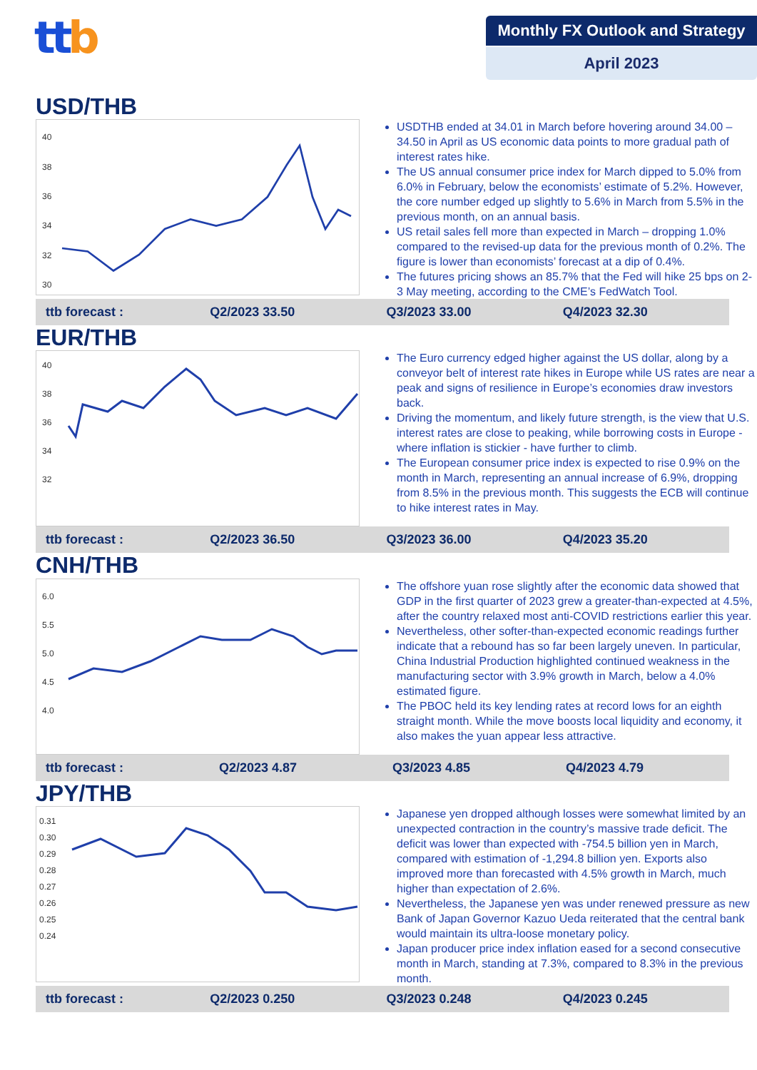ttb
Monthly FX Outlook and Strategy
April 2023
USD/THB
40
38
36
34
32
30
USDTHB ended at 34.01 in March before hovering around 34.00 – 34.50 in April as US economic data points to more gradual path of interest rates hike.
The US annual consumer price index for March dipped to 5.0% from 6.0% in February, below the economists’ estimate of 5.2%. However, the core number edged up slightly to 5.6% in March from 5.5% in the previous month, on an annual basis.
US retail sales fell more than expected in March – dropping 1.0% compared to the revised-up data for the previous month of 0.2%. The figure is lower than economists’ forecast at a dip of 0.4%.
The futures pricing shows an 85.7% that the Fed will hike 25 bps on 2-3 May meeting, according to the CME’s FedWatch Tool.
| ttb forecast : | Q2/2023 33.50 | Q3/2023 33.00 | Q4/2023 32.30 |
EUR/THB
40
38
36
34
32
The Euro currency edged higher against the US dollar, along by a conveyor belt of interest rate hikes in Europe while US rates are near a peak and signs of resilience in Europe’s economies draw investors back.
Driving the momentum, and likely future strength, is the view that U.S. interest rates are close to peaking, while borrowing costs in Europe - where inflation is stickier - have further to climb.
The European consumer price index is expected to rise 0.9% on the month in March, representing an annual increase of 6.9%, dropping from 8.5% in the previous month. This suggests the ECB will continue to hike interest rates in May.
| ttb forecast : | Q2/2023 36.50 | Q3/2023 36.00 | Q4/2023 35.20 |
CNH/THB
6.0
5.5
5.0
4.5
4.0
The offshore yuan rose slightly after the economic data showed that GDP in the first quarter of 2023 grew a greater-than-expected at 4.5%, after the country relaxed most anti-COVID restrictions earlier this year.
Nevertheless, other softer-than-expected economic readings further indicate that a rebound has so far been largely uneven. In particular, China Industrial Production highlighted continued weakness in the manufacturing sector with 3.9% growth in March, below a 4.0% estimated figure.
The PBOC held its key lending rates at record lows for an eighth straight month. While the move boosts local liquidity and economy, it also makes the yuan appear less attractive.
| ttb forecast : | Q2/2023 4.87 | Q3/2023 4.85 | Q4/2023 4.79 |
JPY/THB
0.31
0.30
0.29
0.28
0.27
0.26
0.25
0.24
Japanese yen dropped although losses were somewhat limited by an unexpected contraction in the country’s massive trade deficit. The deficit was lower than expected with -754.5 billion yen in March, compared with estimation of -1,294.8 billion yen. Exports also improved more than forecasted with 4.5% growth in March, much higher than expectation of 2.6%.
Nevertheless, the Japanese yen was under renewed pressure as new Bank of Japan Governor Kazuo Ueda reiterated that the central bank would maintain its ultra-loose monetary policy.
Japan producer price index inflation eased for a second consecutive month in March, standing at 7.3%, compared to 8.3% in the previous month.
| ttb forecast : | Q2/2023 0.250 | Q3/2023 0.248 | Q4/2023 0.245 |